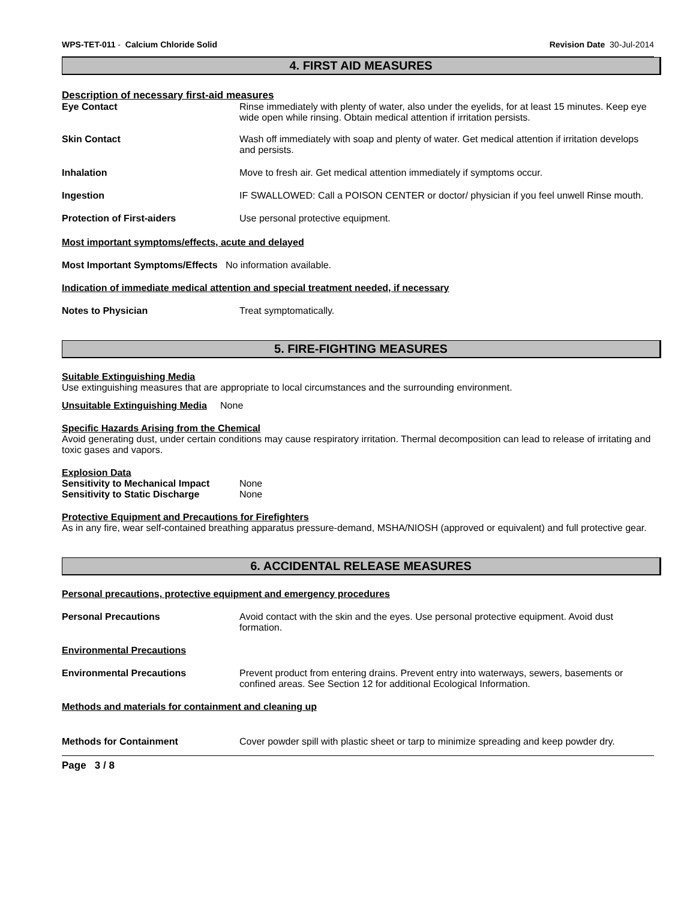WPS-TET-011 - Calcium Chloride Solid Revision Date 30-Jul-2014
4. FIRST AID MEASURES
Description of necessary first-aid measures
Eye Contact Rinse immediately with plenty of water, also under the eyelids, for at least 15 minutes. Keep eye wide open while rinsing. Obtain medical attention if irritation persists.
Skin Contact Wash off immediately with soap and plenty of water. Get medical attention if irritation develops and persists.
Inhalation Move to fresh air. Get medical attention immediately if symptoms occur.
Ingestion IF SWALLOWED: Call a POISON CENTER or doctor/ physician if you feel unwell Rinse mouth.
Protection of First-aiders Use personal protective equipment.
Most important symptoms/effects, acute and delayed
Most Important Symptoms/Effects No information available.
Indication of immediate medical attention and special treatment needed, if necessary
Notes to Physician Treat symptomatically.
5. FIRE-FIGHTING MEASURES
Suitable Extinguishing Media
Use extinguishing measures that are appropriate to local circumstances and the surrounding environment.
Unsuitable Extinguishing Media None
Specific Hazards Arising from the Chemical
Avoid generating dust, under certain conditions may cause respiratory irritation. Thermal decomposition can lead to release of irritating and toxic gases and vapors.
Explosion Data
Sensitivity to Mechanical Impact
None
Sensitivity to Static Discharge
None
Protective Equipment and Precautions for Firefighters
As in any fire, wear self-contained breathing apparatus pressure-demand, MSHA/NIOSH (approved or equivalent) and full protective gear.
6. ACCIDENTAL RELEASE MEASURES
Personal precautions, protective equipment and emergency procedures
Personal Precautions Avoid contact with the skin and the eyes. Use personal protective equipment. Avoid dust formation.
Environmental Precautions
Environmental Precautions Prevent product from entering drains. Prevent entry into waterways, sewers, basements or confined areas. See Section 12 for additional Ecological Information.
Methods and materials for containment and cleaning up
Methods for Containment Cover powder spill with plastic sheet or tarp to minimize spreading and keep powder dry.
Page 3 / 8